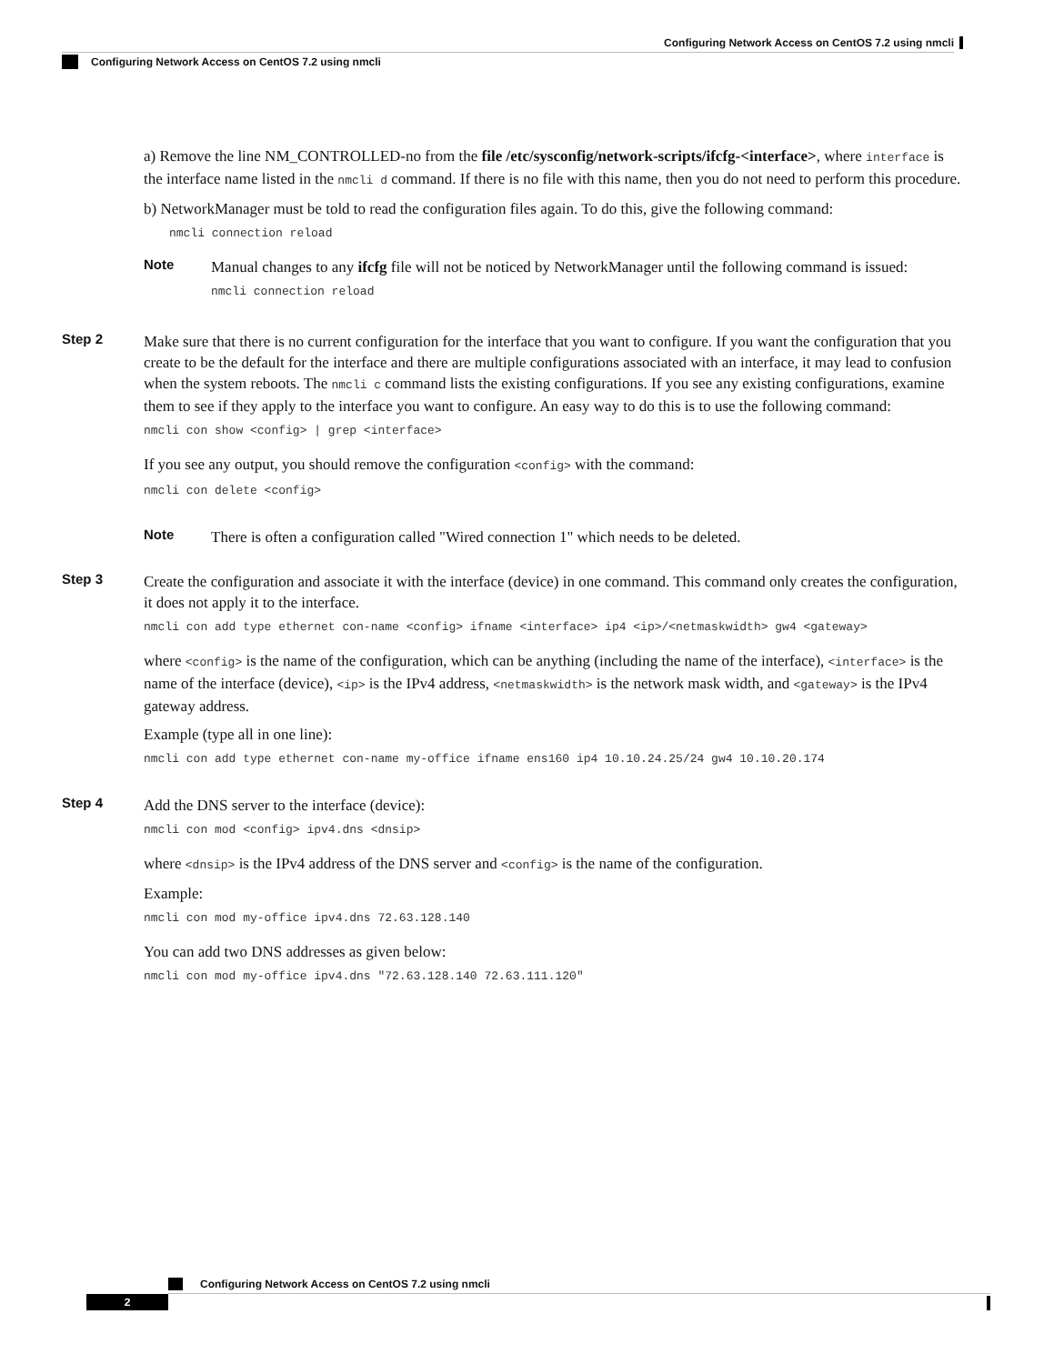Configuring Network Access on CentOS 7.2 using nmcli
Configuring Network Access on CentOS 7.2 using nmcli
a) Remove the line NM_CONTROLLED-no from the file /etc/sysconfig/network-scripts/ifcfg-<interface>, where interface is the interface name listed in the nmcli d command. If there is no file with this name, then you do not need to perform this procedure.
b) NetworkManager must be told to read the configuration files again. To do this, give the following command:
nmcli connection reload
Note
Manual changes to any ifcfg file will not be noticed by NetworkManager until the following command is issued:
nmcli connection reload
Step 2
Make sure that there is no current configuration for the interface that you want to configure. If you want the configuration that you create to be the default for the interface and there are multiple configurations associated with an interface, it may lead to confusion when the system reboots. The nmcli c command lists the existing configurations. If you see any existing configurations, examine them to see if they apply to the interface you want to configure. An easy way to do this is to use the following command:
nmcli con show <config> | grep <interface>
If you see any output, you should remove the configuration <config> with the command:
nmcli con delete <config>
Note
There is often a configuration called "Wired connection 1" which needs to be deleted.
Step 3
Create the configuration and associate it with the interface (device) in one command. This command only creates the configuration, it does not apply it to the interface.
nmcli con add type ethernet con-name <config> ifname <interface> ip4 <ip>/<netmaskwidth> gw4 <gateway>
where <config> is the name of the configuration, which can be anything (including the name of the interface), <interface> is the name of the interface (device), <ip> is the IPv4 address, <netmaskwidth> is the network mask width, and <gateway> is the IPv4 gateway address.
Example (type all in one line):
nmcli con add type ethernet con-name my-office ifname ens160 ip4 10.10.24.25/24 gw4 10.10.20.174
Step 4
Add the DNS server to the interface (device):
nmcli con mod <config> ipv4.dns <dnsip>
where <dnsip> is the IPv4 address of the DNS server and <config> is the name of the configuration.
Example:
nmcli con mod my-office ipv4.dns 72.63.128.140
You can add two DNS addresses as given below:
nmcli con mod my-office ipv4.dns "72.63.128.140 72.63.111.120"
Configuring Network Access on CentOS 7.2 using nmcli
2